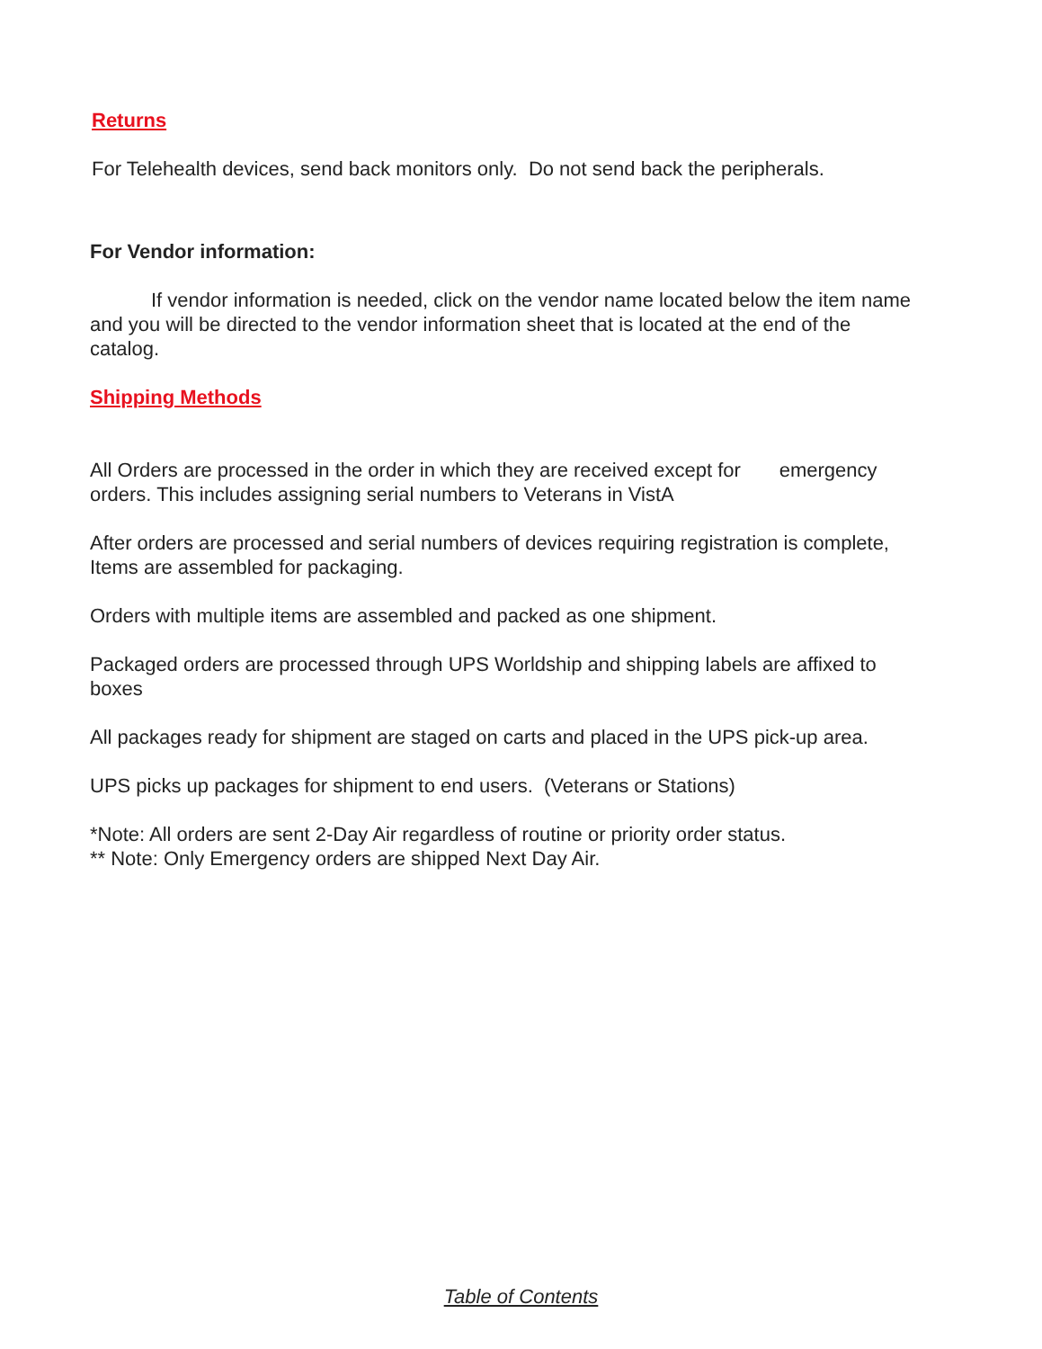Returns
For Telehealth devices, send back monitors only. Do not send back the peripherals.
For Vendor information:
If vendor information is needed, click on the vendor name located below the item name and you will be directed to the vendor information sheet that is located at the end of the catalog.
Shipping Methods
All Orders are processed in the order in which they are received except for emergency orders. This includes assigning serial numbers to Veterans in VistA
After orders are processed and serial numbers of devices requiring registration is complete, Items are assembled for packaging.
Orders with multiple items are assembled and packed as one shipment.
Packaged orders are processed through UPS Worldship and shipping labels are affixed to boxes
All packages ready for shipment are staged on carts and placed in the UPS pick-up area.
UPS picks up packages for shipment to end users. (Veterans or Stations)
*Note: All orders are sent 2-Day Air regardless of routine or priority order status.
** Note: Only Emergency orders are shipped Next Day Air.
Table of Contents